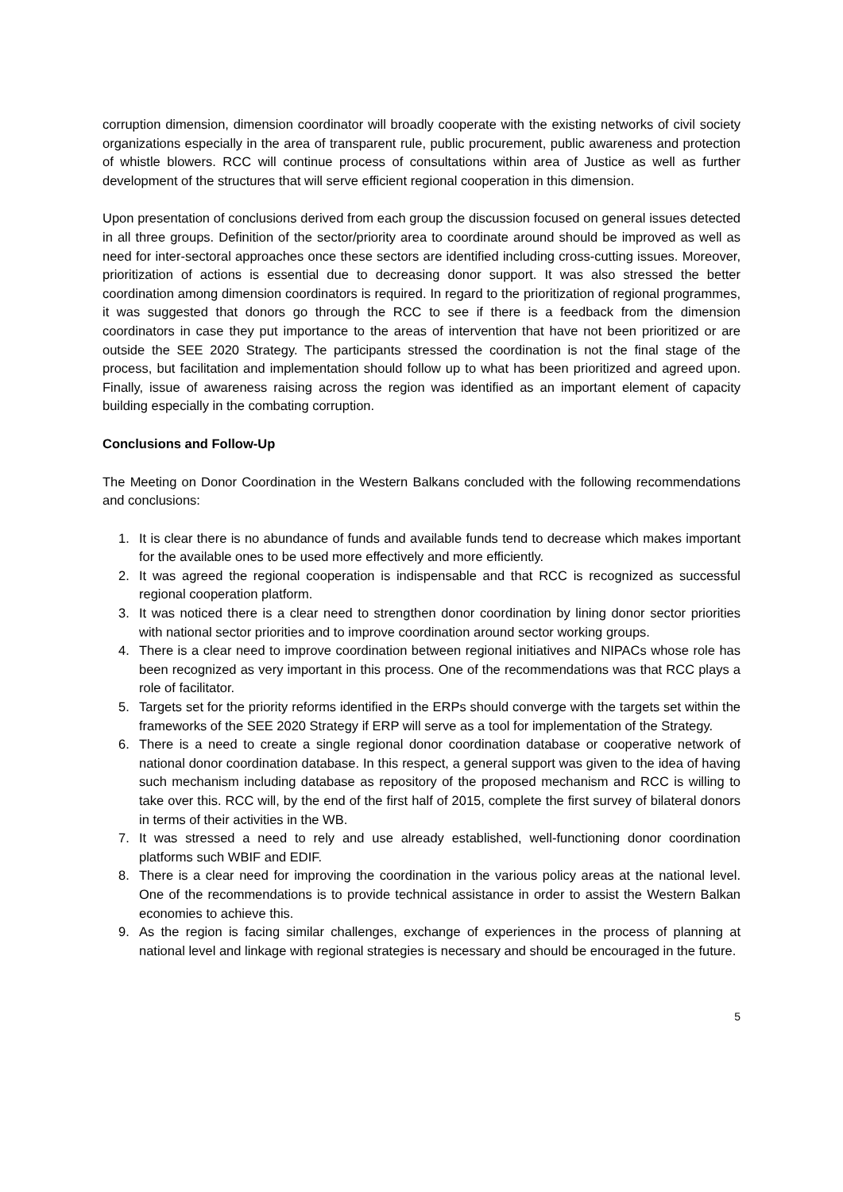corruption dimension, dimension coordinator will broadly cooperate with the existing networks of civil society organizations especially in the area of transparent rule, public procurement, public awareness and protection of whistle blowers. RCC will continue process of consultations within area of Justice as well as further development of the structures that will serve efficient regional cooperation in this dimension.
Upon presentation of conclusions derived from each group the discussion focused on general issues detected in all three groups. Definition of the sector/priority area to coordinate around should be improved as well as need for inter-sectoral approaches once these sectors are identified including cross-cutting issues. Moreover, prioritization of actions is essential due to decreasing donor support. It was also stressed the better coordination among dimension coordinators is required. In regard to the prioritization of regional programmes, it was suggested that donors go through the RCC to see if there is a feedback from the dimension coordinators in case they put importance to the areas of intervention that have not been prioritized or are outside the SEE 2020 Strategy. The participants stressed the coordination is not the final stage of the process, but facilitation and implementation should follow up to what has been prioritized and agreed upon. Finally, issue of awareness raising across the region was identified as an important element of capacity building especially in the combating corruption.
Conclusions and Follow-Up
The Meeting on Donor Coordination in the Western Balkans concluded with the following recommendations and conclusions:
1. It is clear there is no abundance of funds and available funds tend to decrease which makes important for the available ones to be used more effectively and more efficiently.
2. It was agreed the regional cooperation is indispensable and that RCC is recognized as successful regional cooperation platform.
3. It was noticed there is a clear need to strengthen donor coordination by lining donor sector priorities with national sector priorities and to improve coordination around sector working groups.
4. There is a clear need to improve coordination between regional initiatives and NIPACs whose role has been recognized as very important in this process. One of the recommendations was that RCC plays a role of facilitator.
5. Targets set for the priority reforms identified in the ERPs should converge with the targets set within the frameworks of the SEE 2020 Strategy if ERP will serve as a tool for implementation of the Strategy.
6. There is a need to create a single regional donor coordination database or cooperative network of national donor coordination database. In this respect, a general support was given to the idea of having such mechanism including database as repository of the proposed mechanism and RCC is willing to take over this. RCC will, by the end of the first half of 2015, complete the first survey of bilateral donors in terms of their activities in the WB.
7. It was stressed a need to rely and use already established, well-functioning donor coordination platforms such WBIF and EDIF.
8. There is a clear need for improving the coordination in the various policy areas at the national level. One of the recommendations is to provide technical assistance in order to assist the Western Balkan economies to achieve this.
9. As the region is facing similar challenges, exchange of experiences in the process of planning at national level and linkage with regional strategies is necessary and should be encouraged in the future.
5